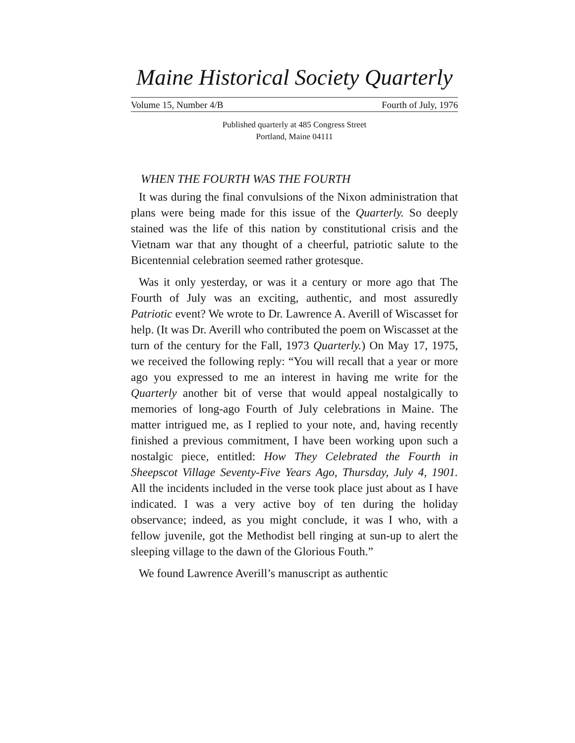Maine Historical Society Quarterly
Volume 15, Number 4/B Fourth of July, 1976
Published quarterly at 485 Congress Street
Portland, Maine 04111
WHEN THE FOURTH WAS THE FOURTH
It was during the final convulsions of the Nixon administration that plans were being made for this issue of the Quarterly. So deeply stained was the life of this nation by constitutional crisis and the Vietnam war that any thought of a cheerful, patriotic salute to the Bicentennial celebration seemed rather grotesque.
Was it only yesterday, or was it a century or more ago that The Fourth of July was an exciting, authentic, and most assuredly Patriotic event? We wrote to Dr. Lawrence A. Averill of Wiscasset for help. (It was Dr. Averill who contributed the poem on Wiscasset at the turn of the century for the Fall, 1973 Quarterly.) On May 17, 1975, we received the following reply: “You will recall that a year or more ago you expressed to me an interest in having me write for the Quarterly another bit of verse that would appeal nostalgically to memories of long-ago Fourth of July celebrations in Maine. The matter intrigued me, as I replied to your note, and, having recently finished a previous commitment, I have been working upon such a nostalgic piece, entitled: How They Celebrated the Fourth in Sheepscot Village Seventy-Five Years Ago, Thursday, July 4, 1901. All the incidents included in the verse took place just about as I have indicated. I was a very active boy of ten during the holiday observance; indeed, as you might conclude, it was I who, with a fellow juvenile, got the Methodist bell ringing at sun-up to alert the sleeping village to the dawn of the Glorious Fouth.”
We found Lawrence Averill’s manuscript as authentic